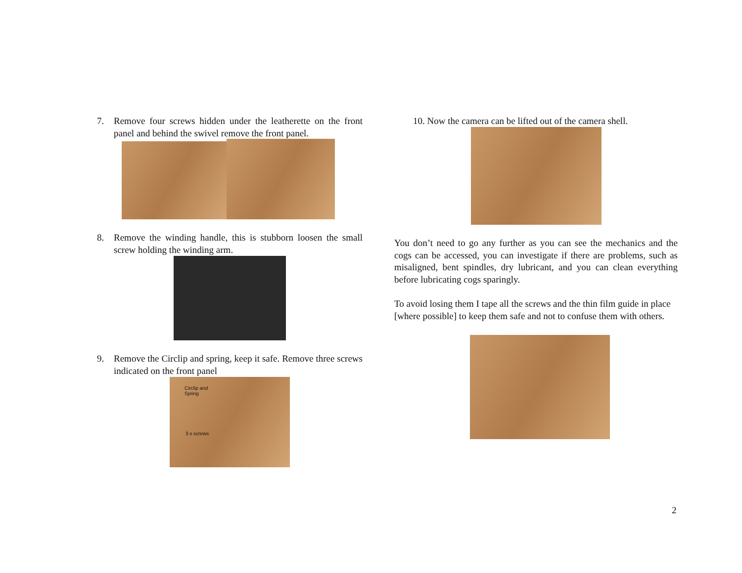7. Remove four screws hidden under the leatherette on the front panel and behind the swivel remove the front panel.
8. Remove the winding handle, this is stubborn loosen the small screw holding the winding arm.
9. Remove the Circlip and spring, keep it safe. Remove three screws indicated on the front panel
Circlip and
Spring
3 x screws
10. Now the camera can be lifted out of the camera shell.
You don’t need to go any further as you can see the mechanics and the cogs can be accessed, you can investigate if there are problems, such as misaligned, bent spindles, dry lubricant, and you can clean everything before lubricating cogs sparingly.
To avoid losing them I tape all the screws and the thin film guide in place [where possible] to keep them safe and not to confuse them with others.
2